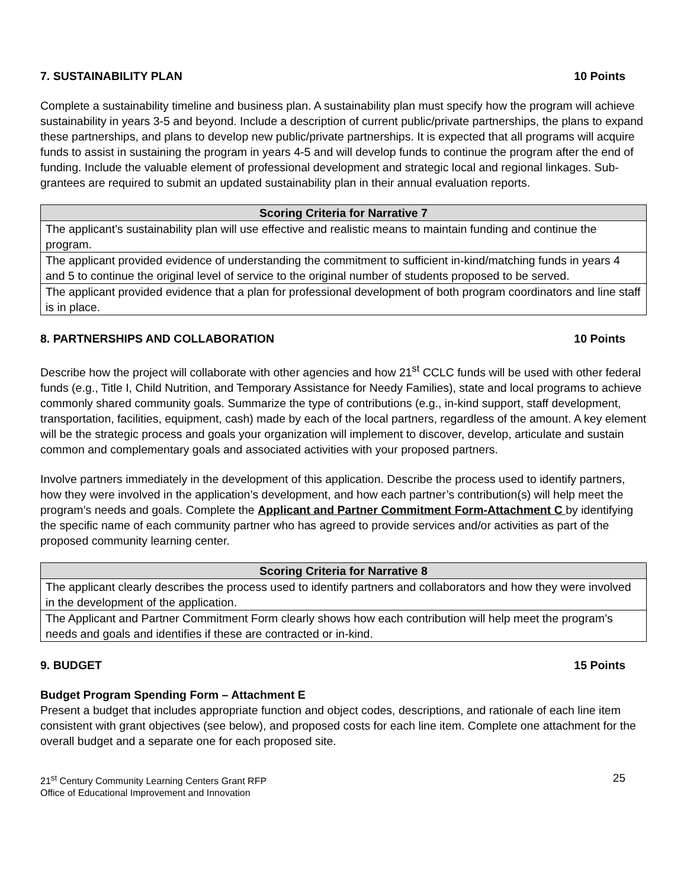7. SUSTAINABILITY PLAN 10 Points
Complete a sustainability timeline and business plan. A sustainability plan must specify how the program will achieve sustainability in years 3-5 and beyond. Include a description of current public/private partnerships, the plans to expand these partnerships, and plans to develop new public/private partnerships. It is expected that all programs will acquire funds to assist in sustaining the program in years 4-5 and will develop funds to continue the program after the end of funding. Include the valuable element of professional development and strategic local and regional linkages. Sub-grantees are required to submit an updated sustainability plan in their annual evaluation reports.
| Scoring Criteria for Narrative 7 |
| --- |
| The applicant’s sustainability plan will use effective and realistic means to maintain funding and continue the program. |
| The applicant provided evidence of understanding the commitment to sufficient in-kind/matching funds in years 4 and 5 to continue the original level of service to the original number of students proposed to be served. |
| The applicant provided evidence that a plan for professional development of both program coordinators and line staff is in place. |
8. PARTNERSHIPS AND COLLABORATION 10 Points
Describe how the project will collaborate with other agencies and how 21<sup>st</sup> CCLC funds will be used with other federal funds (e.g., Title I, Child Nutrition, and Temporary Assistance for Needy Families), state and local programs to achieve commonly shared community goals. Summarize the type of contributions (e.g., in-kind support, staff development, transportation, facilities, equipment, cash) made by each of the local partners, regardless of the amount. A key element will be the strategic process and goals your organization will implement to discover, develop, articulate and sustain common and complementary goals and associated activities with your proposed partners.
Involve partners immediately in the development of this application. Describe the process used to identify partners, how they were involved in the application’s development, and how each partner’s contribution(s) will help meet the program’s needs and goals. Complete the Applicant and Partner Commitment Form-Attachment C by identifying the specific name of each community partner who has agreed to provide services and/or activities as part of the proposed community learning center.
| Scoring Criteria for Narrative 8 |
| --- |
| The applicant clearly describes the process used to identify partners and collaborators and how they were involved in the development of the application. |
| The Applicant and Partner Commitment Form clearly shows how each contribution will help meet the program’s needs and goals and identifies if these are contracted or in-kind. |
9. BUDGET 15 Points
Budget Program Spending Form – Attachment E
Present a budget that includes appropriate function and object codes, descriptions, and rationale of each line item consistent with grant objectives (see below), and proposed costs for each line item. Complete one attachment for the overall budget and a separate one for each proposed site.
21<sup>st</sup> Century Community Learning Centers Grant RFP
Office of Educational Improvement and Innovation 25